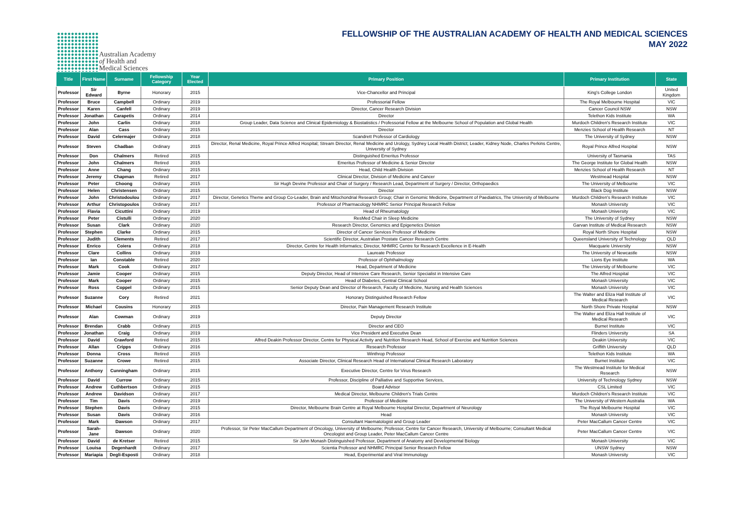Australian Academy
of Health and
Medical Sciences
FELLOWSHIP OF THE AUSTRALIAN ACADEMY OF HEALTH AND MEDICAL SCIENCES
MAY 2022
| Title | First Name | Surname | Fellowship Category | Year Elected | Primary Position | Primary Institution | State |
| --- | --- | --- | --- | --- | --- | --- | --- |
| Professor | Sir Edward | Byrne | Honorary | 2015 | Vice-Chancellor and Principal | King's College London | United Kingdom |
| Professor | Bruce | Campbell | Ordinary | 2019 | Professorial Fellow | The Royal Melbourne Hospital | VIC |
| Professor | Karen | Canfell | Ordinary | 2019 | Director, Cancer Research Division | Cancer Council NSW | NSW |
| Professor | Jonathan | Carapetis | Ordinary | 2014 | Director | Telethon Kids Institute | WA |
| Professor | John | Carlin | Ordinary | 2018 | Group Leader, Data Science and Clinical Epidemiology & Biostatistics / Professorial Fellow at the Melbourne School of Population and Global Health | Murdoch Children's Research Institute | VIC |
| Professor | Alan | Cass | Ordinary | 2015 | Director | Menzies School of Health Research | NT |
| Professor | David | Celermajer | Ordinary | 2018 | Scandrett Professor of Cardiology | The University of Sydney | NSW |
| Professor | Steven | Chadban | Ordinary | 2015 | Director, Renal Medicine, Royal Prince Alfred Hospital; Stream Director, Renal Medicine and Urology, Sydney Local Health District; Leader, Kidney Node, Charles Perkins Centre, University of Sydney | Royal Prince Alfred Hospital | NSW |
| Professor | Don | Chalmers | Retired | 2015 | Distinguished Emeritus Professor | University of Tasmania | TAS |
| Professor | John | Chalmers | Retired | 2015 | Emeritus Professor of Medicine & Senior Director | The George Institute for Global Health | NSW |
| Professor | Anne | Chang | Ordinary | 2015 | Head, Child Health Division | Menzies School of Health Research | NT |
| Professor | Jeremy | Chapman | Retired | 2017 | Clinical Director, Division of Medicine and Cancer | Westmead Hospital | NSW |
| Professor | Peter | Choong | Ordinary | 2015 | Sir Hugh Devine Professor and Chair of Surgery / Research Lead, Department of Surgery / Director, Orthopaedics | The University of Melbourne | VIC |
| Professor | Helen | Christensen | Ordinary | 2015 | Director | Black Dog Institute | NSW |
| Professor | John | Christodoulou | Ordinary | 2017 | Director, Genetics Theme and Group Co-Leader, Brain and Mitochondrial Research Group; Chair in Genomic Medicine, Department of Paediatrics, The University of Melbourne | Murdoch Children's Research Institute | VIC |
| Professor | Arthur | Christopoulos | Ordinary | 2017 | Professor of Pharmacology NHMRC Senior Principal Research Fellow | Monash University | VIC |
| Professor | Flavia | Cicuttini | Ordinary | 2019 | Head of Rheumatology | Monash University | VIC |
| Professor | Peter | Cistulli | Ordinary | 2020 | ResMed Chair in Sleep Medicine | The University of Sydney | NSW |
| Professor | Susan | Clark | Ordinary | 2020 | Research Director, Genomics and Epigenetics Division | Garvan Institute of Medical Research | NSW |
| Professor | Stephen | Clarke | Ordinary | 2015 | Director of Cancer Services Professor of Medicine | Royal North Shore Hospital | NSW |
| Professor | Judith | Clements | Retired | 2017 | Scientific Director, Australian Prostate Cancer Research Centre | Queensland University of Technology | QLD |
| Professor | Enrico | Coiera | Ordinary | 2018 | Director, Centre for Health Informatics; Director, NHMRC Centre for Research Excellence in E-Health | Macquarie University | NSW |
| Professor | Clare | Collins | Ordinary | 2019 | Laureate Professor | The University of Newcastle | NSW |
| Professor | Ian | Constable | Retired | 2020 | Professor of Ophthalmology | Lions Eye Institute | WA |
| Professor | Mark | Cook | Ordinary | 2017 | Head, Department of Medicine | The University of Melbourne | VIC |
| Professor | Jamie | Cooper | Ordinary | 2015 | Deputy Director, Head of Intensive Care Research, Senior Specialist in Intensive Care | The Alfred Hospital | VIC |
| Professor | Mark | Cooper | Ordinary | 2015 | Head of Diabetes, Central Clinical School | Monash University | VIC |
| Professor | Ross | Coppel | Ordinary | 2015 | Senior Deputy Dean and Director of Research, Faculty of Medicine, Nursing and Health Sciences | Monash University | VIC |
| Professor | Suzanne | Cory | Retired | 2021 | Honorary Distinguished Research Fellow | The Walter and Eliza Hall Institute of Medical Research | VIC |
| Professor | Michael | Cousins | Honorary | 2015 | Director, Pain Management Research Institute | North Shore Private Hospital | NSW |
| Professor | Alan | Cowman | Ordinary | 2019 | Deputy Director | The Walter and Eliza Hall Institute of Medical Research | VIC |
| Professor | Brendan | Crabb | Ordinary | 2015 | Director and CEO | Burnet Institute | VIC |
| Professor | Jonathan | Craig | Ordinary | 2019 | Vice President and Executive Dean | Flinders University | SA |
| Professor | David | Crawford | Retired | 2015 | Alfred Deakin Professor Director, Centre for Physical Activity and Nutrition Research Head, School of Exercise and Nutrition Sciences | Deakin University | VIC |
| Professor | Allan | Cripps | Ordinary | 2016 | Research Professor | Griffith University | QLD |
| Professor | Donna | Cross | Retired | 2015 | Winthrop Professor | Telethon Kids Institute | WA |
| Professor | Suzanne | Crowe | Retired | 2015 | Associate Director, Clinical Research Head of International Clinical Research Laboratory | Burnet Institute | VIC |
| Professor | Anthony | Cunningham | Ordinary | 2015 | Executive Director, Centre for Virus Research | The Westmead Institute for Medical Research | NSW |
| Professor | David | Currow | Ordinary | 2015 | Professor, Discipline of Palliative and Supportive Services, | University of Technology Sydney | NSW |
| Professor | Andrew | Cuthbertson | Ordinary | 2015 | Board Advisor | CSL Limited | VIC |
| Professor | Andrew | Davidson | Ordinary | 2017 | Medical Director, Melbourne Children's Trials Centre | Murdoch Children's Research Institute | VIC |
| Professor | Tim | Davis | Ordinary | 2019 | Professor of Medicine | The University of Western Australia | WA |
| Professor | Stephen | Davis | Ordinary | 2015 | Director, Melbourne Brain Centre at Royal Melbourne Hospital Director, Department of Neurology | The Royal Melbourne Hospital | VIC |
| Professor | Susan | Davis | Ordinary | 2016 | Head | Monash University | VIC |
| Professor | Mark | Dawson | Ordinary | 2017 | Consultant Haematologist and Group Leader | Peter MacCallum Cancer Centre | VIC |
| Professor | Sarah-Jane | Dawson | Ordinary | 2020 | Professor, Sir Peter MacCallum Department of Oncology, University of Melbourne; Professor, Centre for Cancer Research, University of Melbourne; Consultant Medical Oncologist and Group Leader, Peter MacCallum Cancer Centre | Peter MacCallum Cancer Centre | VIC |
| Professor | David | de Kretser | Retired | 2015 | Sir John Monash Distinguished Professor, Department of Anatomy and Developmental Biology | Monash University | VIC |
| Professor | Louisa | Degenhardt | Ordinary | 2017 | Scientia Professor and NHMRC Principal Senior Research Fellow | UNSW Sydney | NSW |
| Professor | Mariapia | Degli-Esposti | Ordinary | 2018 | Head, Experimental and Viral Immunology | Monash University | VIC |